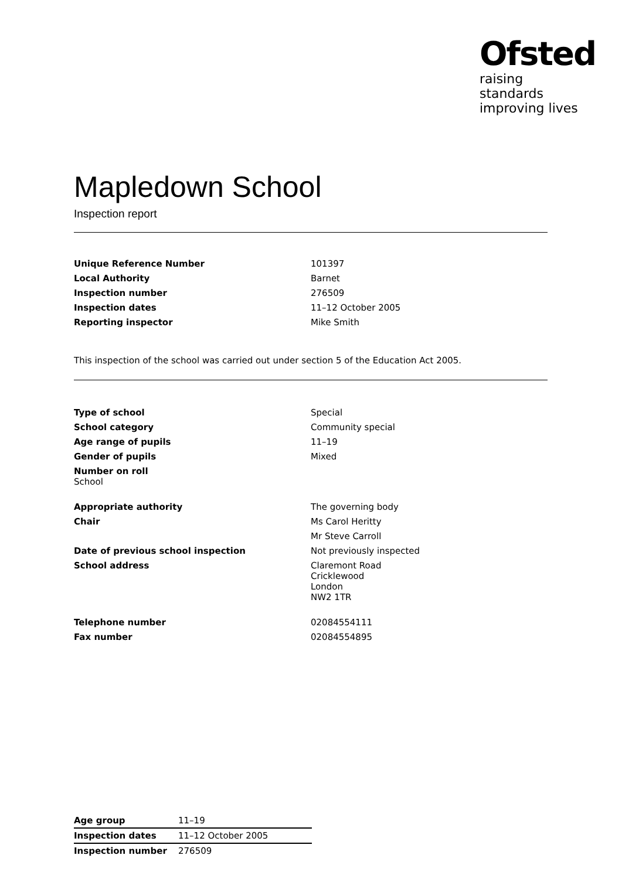Ofsted
raising standards
improving lives
Mapledown School
Inspection report
| Unique Reference Number | 101397 |
| Local Authority | Barnet |
| Inspection number | 276509 |
| Inspection dates | 11–12 October 2005 |
| Reporting inspector | Mike Smith |
This inspection of the school was carried out under section 5 of the Education Act 2005.
| Type of school | Special |
| School category | Community special |
| Age range of pupils | 11–19 |
| Gender of pupils | Mixed |
| Number on roll School | |
| Appropriate authority | The governing body |
| Chair | Ms Carol Heritty |
| | Mr Steve Carroll |
| Date of previous school inspection | Not previously inspected |
| School address | Claremont Road Cricklewood London NW2 1TR |
| Telephone number | 02084554111 |
| Fax number | 02084554895 |
| Age group | 11–19 |
| Inspection dates | 11–12 October 2005 |
| Inspection number | 276509 |